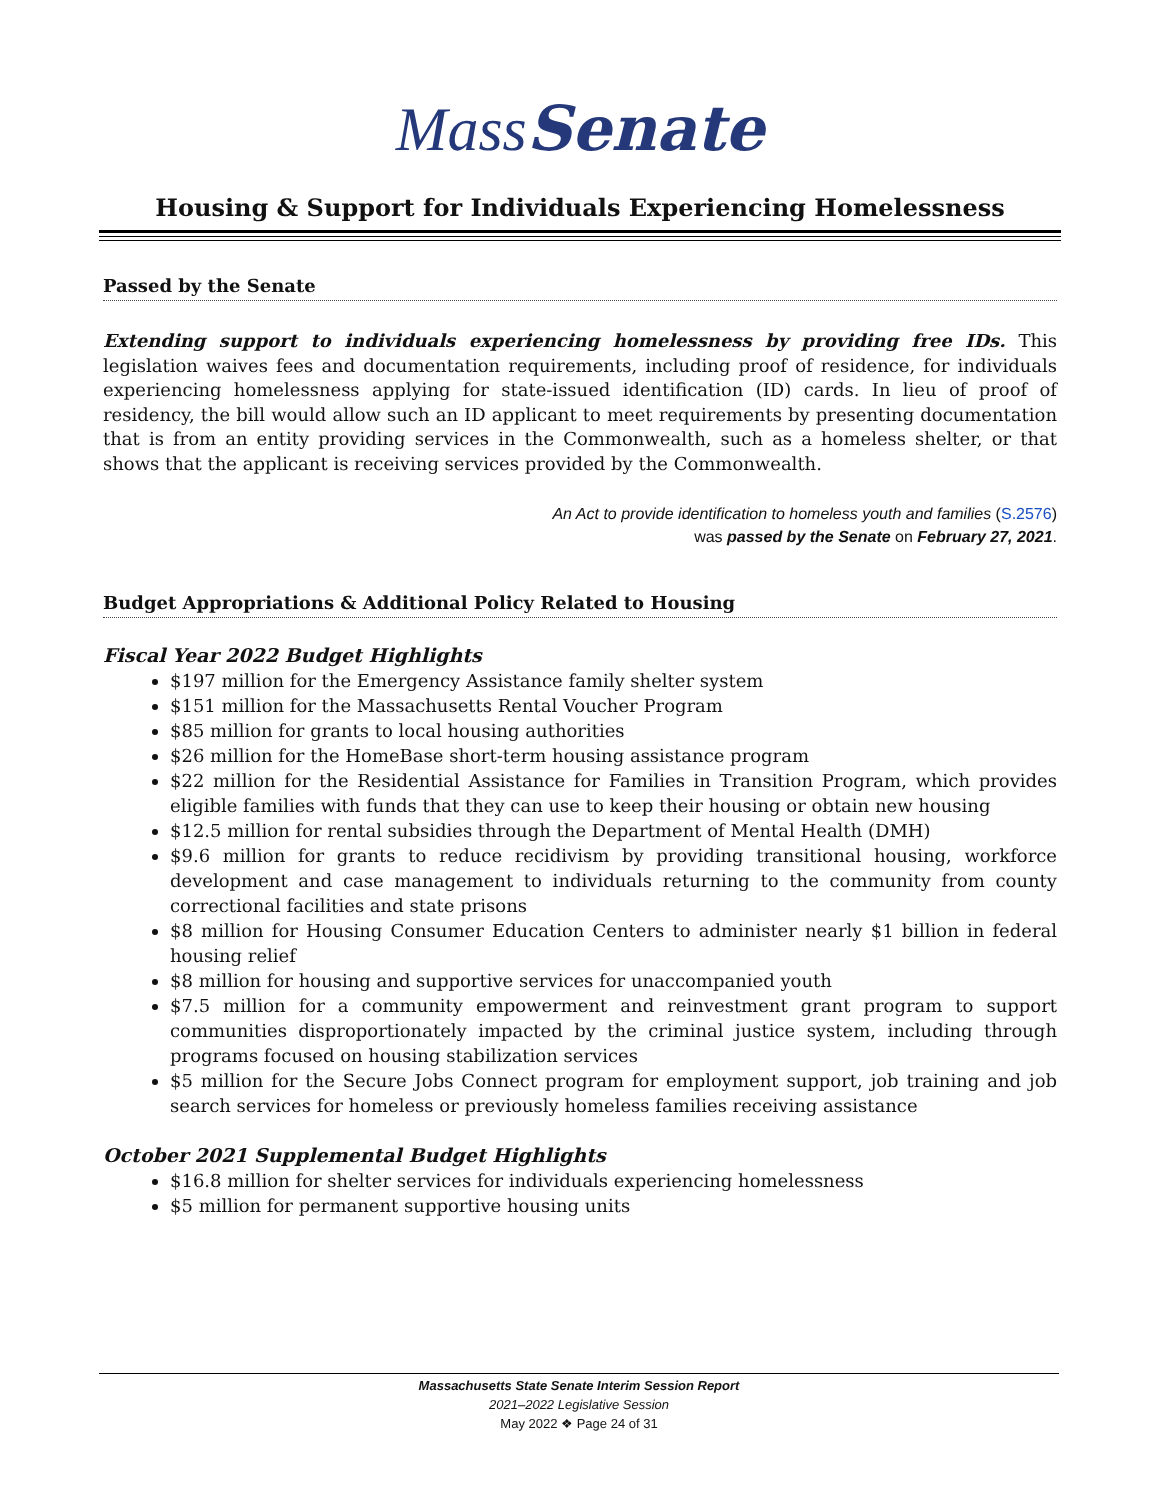MassSenate
Housing & Support for Individuals Experiencing Homelessness
Passed by the Senate
Extending support to individuals experiencing homelessness by providing free IDs. This legislation waives fees and documentation requirements, including proof of residence, for individuals experiencing homelessness applying for state-issued identification (ID) cards. In lieu of proof of residency, the bill would allow such an ID applicant to meet requirements by presenting documentation that is from an entity providing services in the Commonwealth, such as a homeless shelter, or that shows that the applicant is receiving services provided by the Commonwealth.
An Act to provide identification to homeless youth and families (S.2576)
was passed by the Senate on February 27, 2021.
Budget Appropriations & Additional Policy Related to Housing
Fiscal Year 2022 Budget Highlights
$197 million for the Emergency Assistance family shelter system
$151 million for the Massachusetts Rental Voucher Program
$85 million for grants to local housing authorities
$26 million for the HomeBase short-term housing assistance program
$22 million for the Residential Assistance for Families in Transition Program, which provides eligible families with funds that they can use to keep their housing or obtain new housing
$12.5 million for rental subsidies through the Department of Mental Health (DMH)
$9.6 million for grants to reduce recidivism by providing transitional housing, workforce development and case management to individuals returning to the community from county correctional facilities and state prisons
$8 million for Housing Consumer Education Centers to administer nearly $1 billion in federal housing relief
$8 million for housing and supportive services for unaccompanied youth
$7.5 million for a community empowerment and reinvestment grant program to support communities disproportionately impacted by the criminal justice system, including through programs focused on housing stabilization services
$5 million for the Secure Jobs Connect program for employment support, job training and job search services for homeless or previously homeless families receiving assistance
October 2021 Supplemental Budget Highlights
$16.8 million for shelter services for individuals experiencing homelessness
$5 million for permanent supportive housing units
Massachusetts State Senate Interim Session Report
2021–2022 Legislative Session
May 2022 ❖ Page 24 of 31